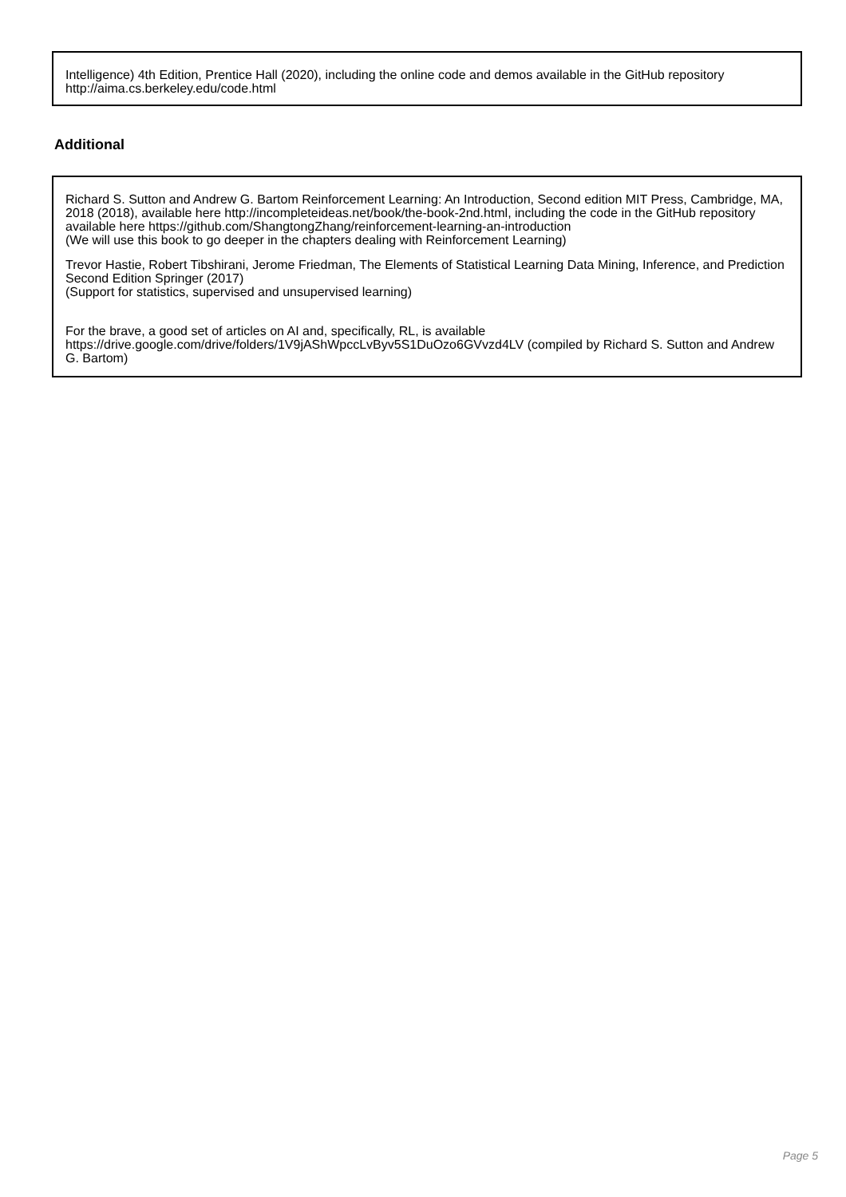Intelligence) 4th Edition, Prentice Hall (2020), including the online code and demos available in the GitHub repository http://aima.cs.berkeley.edu/code.html
Additional
Richard S. Sutton and Andrew G. Bartom Reinforcement Learning: An Introduction, Second edition MIT Press, Cambridge, MA, 2018 (2018), available here http://incompleteideas.net/book/the-book-2nd.html, including the code in the GitHub repository available here https://github.com/ShangtongZhang/reinforcement-learning-an-introduction
(We will use this book to go deeper in the chapters dealing with Reinforcement Learning)
Trevor Hastie, Robert Tibshirani, Jerome Friedman, The Elements of Statistical Learning Data Mining, Inference, and Prediction Second Edition Springer (2017)
(Support for statistics, supervised and unsupervised learning)
For the brave, a good set of articles on AI and, specifically, RL, is available https://drive.google.com/drive/folders/1V9jAShWpccLvByv5S1DuOzo6GVvzd4LV (compiled by Richard S. Sutton and Andrew G. Bartom)
Page 5